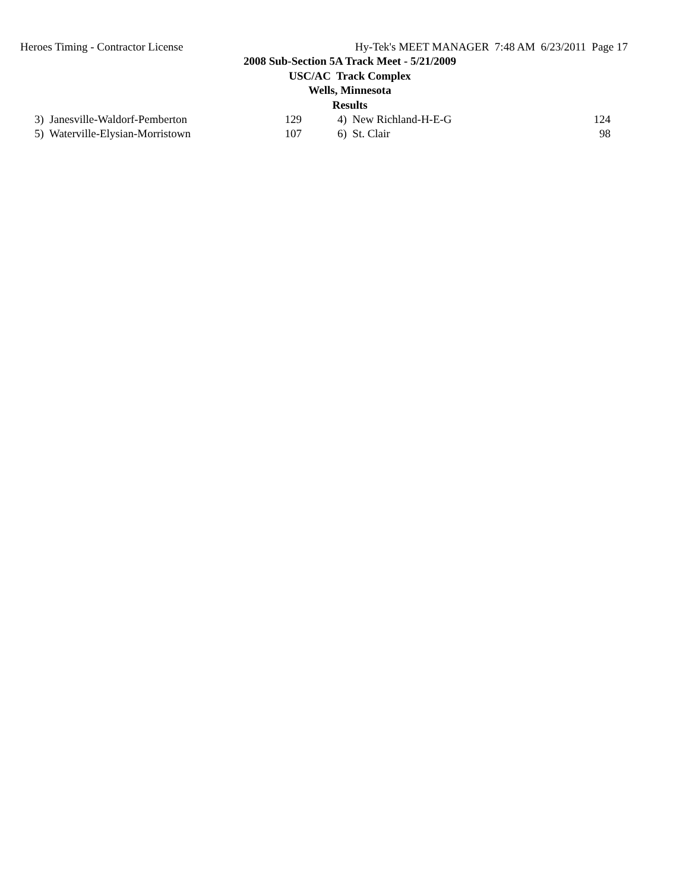Heroes Timing - Contractor License Hy-Tek's MEET MANAGER 7:48 AM 6/23/2011 Page 17
2008 Sub-Section 5A Track Meet - 5/21/2009
USC/AC Track Complex
Wells, Minnesota
Results
| 3) Janesville-Waldorf-Pemberton | 129 | | 4) New Richland-H-E-G | 124 |
| 5) Waterville-Elysian-Morristown | 107 | | 6) St. Clair | 98 |